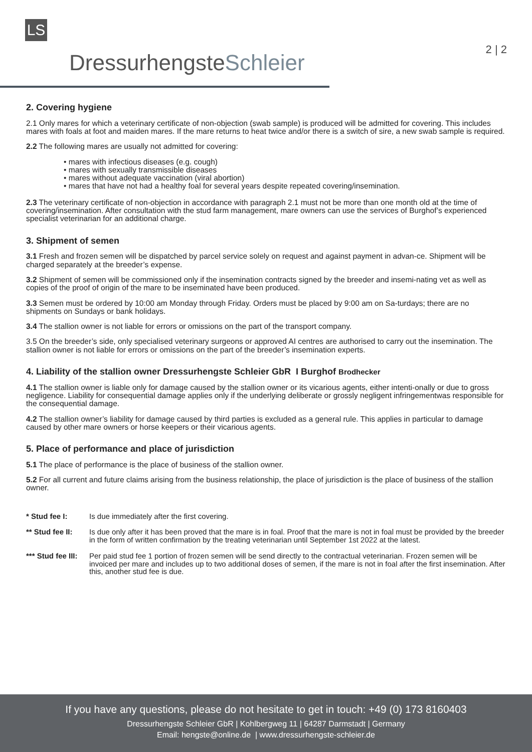LS
DressurhengsteSchleier
2 | 2
2. Covering hygiene
2.1 Only mares for which a veterinary certificate of non-objection (swab sample) is produced will be admitted for covering. This includes mares with foals at foot and maiden mares. If the mare returns to heat twice and/or there is a switch of sire, a new swab sample is required.
2.2 The following mares are usually not admitted for covering:
• mares with infectious diseases (e.g. cough)
• mares with sexually transmissible diseases
• mares without adequate vaccination (viral abortion)
• mares that have not had a healthy foal for several years despite repeated covering/insemination.
2.3 The veterinary certificate of non-objection in accordance with paragraph 2.1 must not be more than one month old at the time of covering/insemination. After consultation with the stud farm management, mare owners can use the services of Burghof’s experienced specialist veterinarian for an additional charge.
3. Shipment of semen
3.1 Fresh and frozen semen will be dispatched by parcel service solely on request and against payment in advan-ce. Shipment will be charged separately at the breeder’s expense.
3.2 Shipment of semen will be commissioned only if the insemination contracts signed by the breeder and insemi-nating vet as well as copies of the proof of origin of the mare to be inseminated have been produced.
3.3 Semen must be ordered by 10:00 am Monday through Friday. Orders must be placed by 9:00 am on Sa-turdays; there are no shipments on Sundays or bank holidays.
3.4 The stallion owner is not liable for errors or omissions on the part of the transport company.
3.5 On the breeder’s side, only specialised veterinary surgeons or approved AI centres are authorised to carry out the insemination. The stallion owner is not liable for errors or omissions on the part of the breeder’s insemination experts.
4. Liability of the stallion owner Dressurhengste Schleier GbR I Burghof Brodhecker
4.1 The stallion owner is liable only for damage caused by the stallion owner or its vicarious agents, either intenti-onally or due to gross negligence. Liability for consequential damage applies only if the underlying deliberate or grossly negligent infringementwas responsible for the consequential damage.
4.2 The stallion owner’s liability for damage caused by third parties is excluded as a general rule. This applies in particular to damage caused by other mare owners or horse keepers or their vicarious agents.
5. Place of performance and place of jurisdiction
5.1 The place of performance is the place of business of the stallion owner.
5.2 For all current and future claims arising from the business relationship, the place of jurisdiction is the place of business of the stallion owner.
* Stud fee I: Is due immediately after the first covering.
** Stud fee II: Is due only after it has been proved that the mare is in foal. Proof that the mare is not in foal must be provided by the breeder in the form of written confirmation by the treating veterinarian until September 1st 2022 at the latest.
*** Stud fee III: Per paid stud fee 1 portion of frozen semen will be send directly to the contractual veterinarian. Frozen semen will be invoiced per mare and includes up to two additional doses of semen, if the mare is not in foal after the first insemination. After this, another stud fee is due.
If you have any questions, please do not hesitate to get in touch: +49 (0) 173 8160403
Dressurhengste Schleier GbR | Kohlbergweg 11 | 64287 Darmstadt | Germany
Email: hengste@online.de | www.dressurhengste-schleier.de